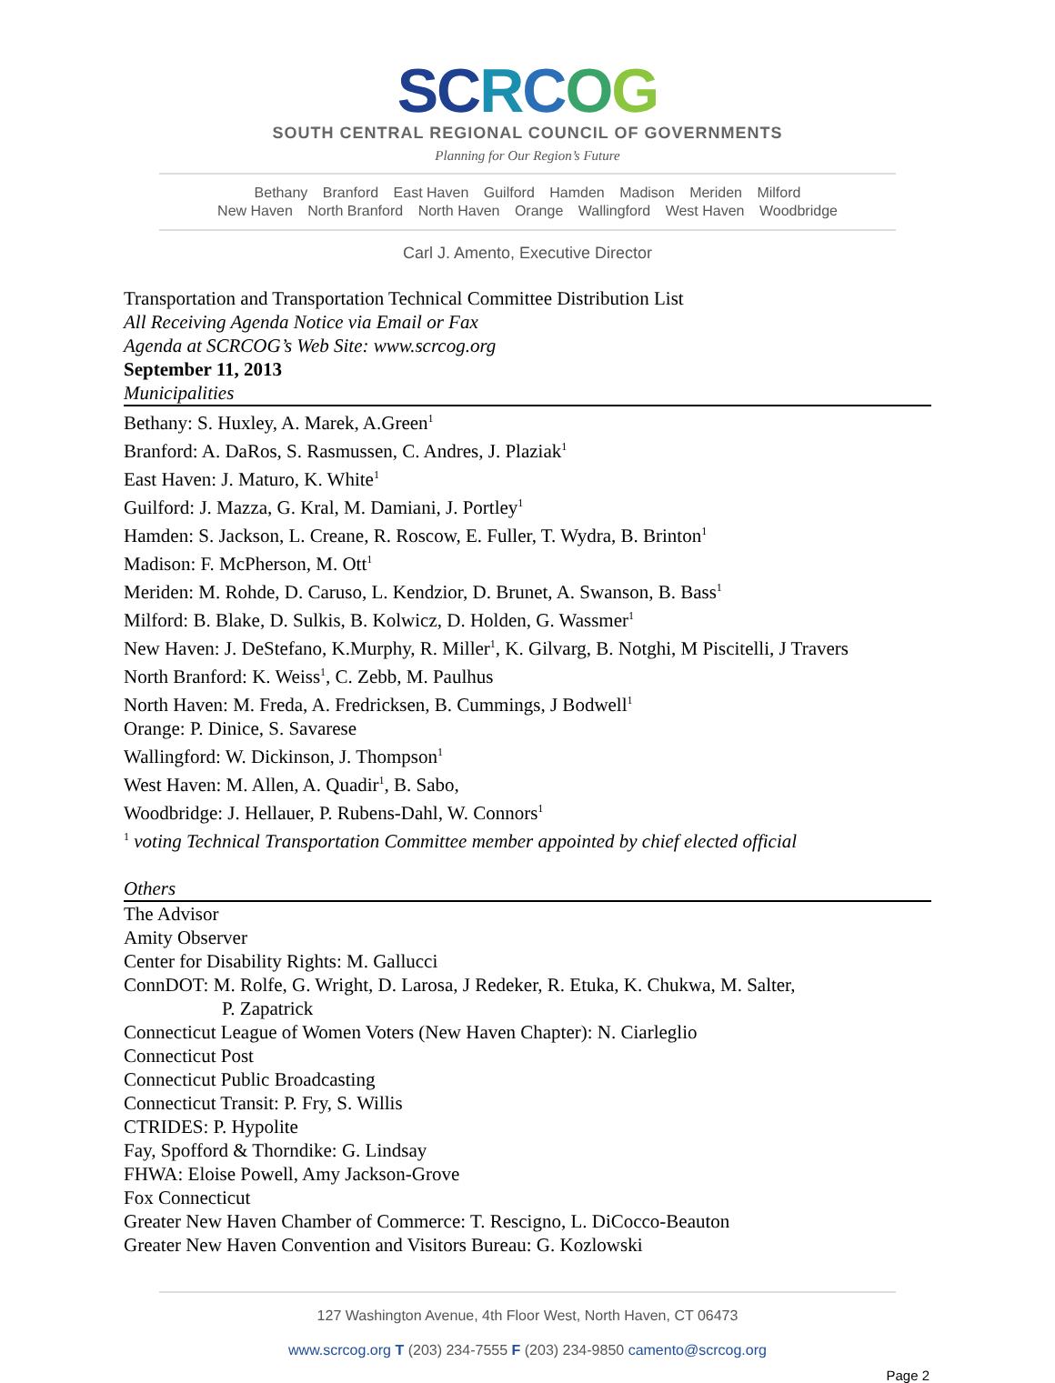SC RCOG
SOUTH CENTRAL REGIONAL COUNCIL OF GOVERNMENTS
Planning for Our Region’s Future
Bethany Branford East Haven Guilford Hamden Madison Meriden Milford
New Haven North Branford North Haven Orange Wallingford West Haven Woodbridge
Carl J. Amento, Executive Director
Transportation and Transportation Technical Committee Distribution List
All Receiving Agenda Notice via Email or Fax
Agenda at SCRCOG’s Web Site: www.scrcog.org
September 11, 2013
Municipalities
Bethany: S. Huxley, A. Marek, A.Green<sup>1</sup>
Branford: A. DaRos, S. Rasmussen, C. Andres, J. Plaziak<sup>1</sup>
East Haven: J. Maturo, K. White<sup>1</sup>
Guilford: J. Mazza, G. Kral, M. Damiani, J. Portley<sup>1</sup>
Hamden: S. Jackson, L. Creane, R. Roscow, E. Fuller, T. Wydra, B. Brinton<sup>1</sup>
Madison: F. McPherson, M. Ott<sup>1</sup>
Meriden: M. Rohde, D. Caruso, L. Kendzior, D. Brunet, A. Swanson, B. Bass<sup>1</sup>
Milford: B. Blake, D. Sulkis, B. Kolwicz, D. Holden, G. Wassmer<sup>1</sup>
New Haven: J. DeStefano, K.Murphy, R. Miller<sup>1</sup>, K. Gilvarg, B. Notghi, M Piscitelli, J Travers
North Branford: K. Weiss<sup>1</sup>, C. Zebb, M. Paulhus
North Haven: M. Freda, A. Fredricksen, B. Cummings, J Bodwell<sup>1</sup>
Orange: P. Dinice, S. Savarese
Wallingford: W. Dickinson, J. Thompson<sup>1</sup>
West Haven: M. Allen, A. Quadir<sup>1</sup>, B. Sabo,
Woodbridge: J. Hellauer, P. Rubens-Dahl, W. Connors<sup>1</sup>
<sup>1</sup> voting Technical Transportation Committee member appointed by chief elected official
Others
The Advisor
Amity Observer
Center for Disability Rights: M. Gallucci
ConnDOT: M. Rolfe, G. Wright, D. Larosa, J Redeker, R. Etuka, K. Chukwa, M. Salter,
P. Zapatrick
Connecticut League of Women Voters (New Haven Chapter): N. Ciarleglio
Connecticut Post
Connecticut Public Broadcasting
Connecticut Transit: P. Fry, S. Willis
CTRIDES: P. Hypolite
Fay, Spofford & Thorndike: G. Lindsay
FHWA: Eloise Powell, Amy Jackson-Grove
Fox Connecticut
Greater New Haven Chamber of Commerce: T. Rescigno, L. DiCocco-Beauton
Greater New Haven Convention and Visitors Bureau: G. Kozlowski
127 Washington Avenue, 4th Floor West, North Haven, CT 06473
www.scrcog.org T (203) 234-7555 F (203) 234-9850 camento@scrcog.org
Page 2